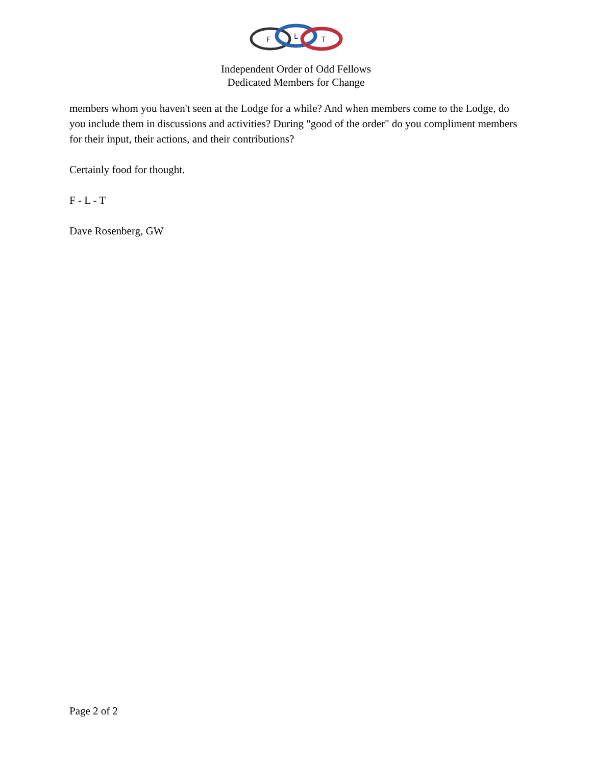F
L
T
Independent Order of Odd Fellows
Dedicated Members for Change
members whom you haven't seen at the Lodge for a while? And when members come to the Lodge, do you include them in discussions and activities? During "good of the order" do you compliment members for their input, their actions, and their contributions?
Certainly food for thought.
F - L - T
Dave Rosenberg, GW
Page 2 of 2